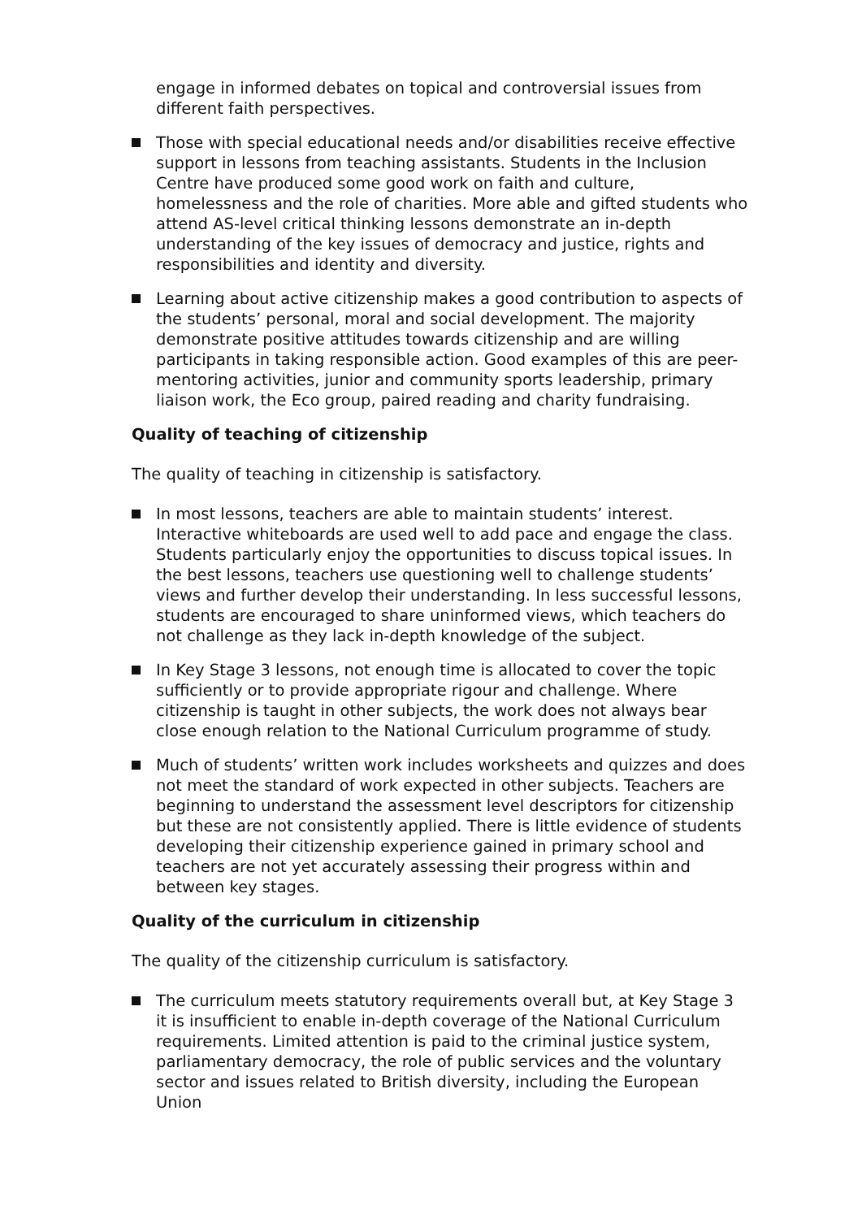engage in informed debates on topical and controversial issues from different faith perspectives.
Those with special educational needs and/or disabilities receive effective support in lessons from teaching assistants. Students in the Inclusion Centre have produced some good work on faith and culture, homelessness and the role of charities. More able and gifted students who attend AS-level critical thinking lessons demonstrate an in-depth understanding of the key issues of democracy and justice, rights and responsibilities and identity and diversity.
Learning about active citizenship makes a good contribution to aspects of the students’ personal, moral and social development. The majority demonstrate positive attitudes towards citizenship and are willing participants in taking responsible action. Good examples of this are peer-mentoring activities, junior and community sports leadership, primary liaison work, the Eco group, paired reading and charity fundraising.
Quality of teaching of citizenship
The quality of teaching in citizenship is satisfactory.
In most lessons, teachers are able to maintain students’ interest. Interactive whiteboards are used well to add pace and engage the class. Students particularly enjoy the opportunities to discuss topical issues. In the best lessons, teachers use questioning well to challenge students’ views and further develop their understanding. In less successful lessons, students are encouraged to share uninformed views, which teachers do not challenge as they lack in-depth knowledge of the subject.
In Key Stage 3 lessons, not enough time is allocated to cover the topic sufficiently or to provide appropriate rigour and challenge. Where citizenship is taught in other subjects, the work does not always bear close enough relation to the National Curriculum programme of study.
Much of students’ written work includes worksheets and quizzes and does not meet the standard of work expected in other subjects. Teachers are beginning to understand the assessment level descriptors for citizenship but these are not consistently applied. There is little evidence of students developing their citizenship experience gained in primary school and teachers are not yet accurately assessing their progress within and between key stages.
Quality of the curriculum in citizenship
The quality of the citizenship curriculum is satisfactory.
The curriculum meets statutory requirements overall but, at Key Stage 3 it is insufficient to enable in-depth coverage of the National Curriculum requirements. Limited attention is paid to the criminal justice system, parliamentary democracy, the role of public services and the voluntary sector and issues related to British diversity, including the European Union